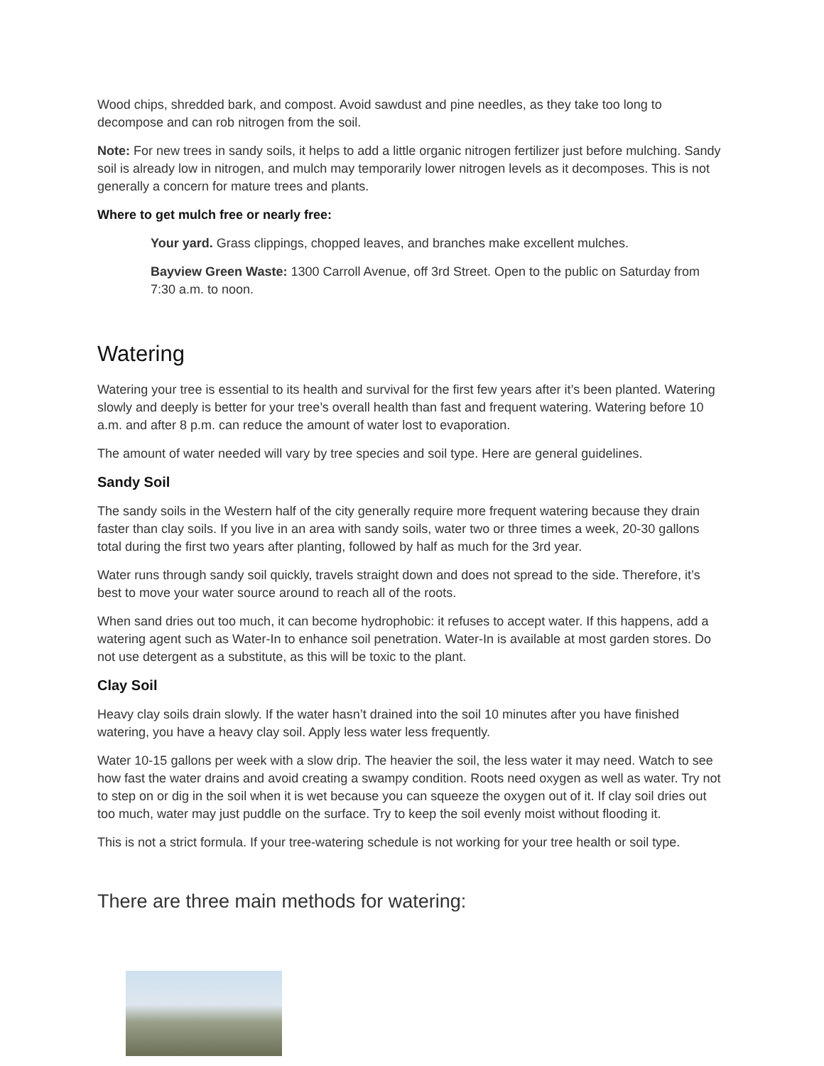Wood chips, shredded bark, and compost. Avoid sawdust and pine needles, as they take too long to decompose and can rob nitrogen from the soil.
Note: For new trees in sandy soils, it helps to add a little organic nitrogen fertilizer just before mulching. Sandy soil is already low in nitrogen, and mulch may temporarily lower nitrogen levels as it decomposes. This is not generally a concern for mature trees and plants.
Where to get mulch free or nearly free:
Your yard. Grass clippings, chopped leaves, and branches make excellent mulches.
Bayview Green Waste: 1300 Carroll Avenue, off 3rd Street. Open to the public on Saturday from 7:30 a.m. to noon.
Watering
Watering your tree is essential to its health and survival for the first few years after it’s been planted. Watering slowly and deeply is better for your tree’s overall health than fast and frequent watering. Watering before 10 a.m. and after 8 p.m. can reduce the amount of water lost to evaporation.
The amount of water needed will vary by tree species and soil type. Here are general guidelines.
Sandy Soil
The sandy soils in the Western half of the city generally require more frequent watering because they drain faster than clay soils. If you live in an area with sandy soils, water two or three times a week, 20-30 gallons total during the first two years after planting, followed by half as much for the 3rd year.
Water runs through sandy soil quickly, travels straight down and does not spread to the side. Therefore, it’s best to move your water source around to reach all of the roots.
When sand dries out too much, it can become hydrophobic: it refuses to accept water. If this happens, add a watering agent such as Water-In to enhance soil penetration. Water-In is available at most garden stores. Do not use detergent as a substitute, as this will be toxic to the plant.
Clay Soil
Heavy clay soils drain slowly. If the water hasn’t drained into the soil 10 minutes after you have finished watering, you have a heavy clay soil. Apply less water less frequently.
Water 10-15 gallons per week with a slow drip. The heavier the soil, the less water it may need. Watch to see how fast the water drains and avoid creating a swampy condition. Roots need oxygen as well as water. Try not to step on or dig in the soil when it is wet because you can squeeze the oxygen out of it. If clay soil dries out too much, water may just puddle on the surface. Try to keep the soil evenly moist without flooding it.
This is not a strict formula. If your tree-watering schedule is not working for your tree health or soil type.
There are three main methods for watering: